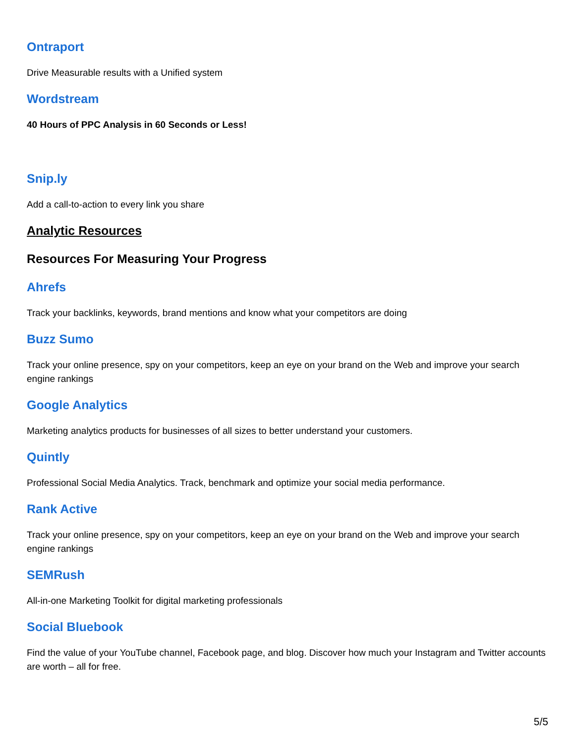Ontraport
Drive Measurable results with a Unified system
Wordstream
40 Hours of PPC Analysis in 60 Seconds or Less!
Snip.ly
Add a call-to-action to every link you share
Analytic Resources
Resources For Measuring Your Progress
Ahrefs
Track your backlinks, keywords, brand mentions and know what your competitors are doing
Buzz Sumo
Track your online presence, spy on your competitors, keep an eye on your brand on the Web and improve your search engine rankings
Google Analytics
Marketing analytics products for businesses of all sizes to better understand your customers.
Quintly
Professional Social Media Analytics. Track, benchmark and optimize your social media performance.
Rank Active
Track your online presence, spy on your competitors, keep an eye on your brand on the Web and improve your search engine rankings
SEMRush
All-in-one Marketing Toolkit for digital marketing professionals
Social Bluebook
Find the value of your YouTube channel, Facebook page, and blog. Discover how much your Instagram and Twitter accounts are worth – all for free.
5/5